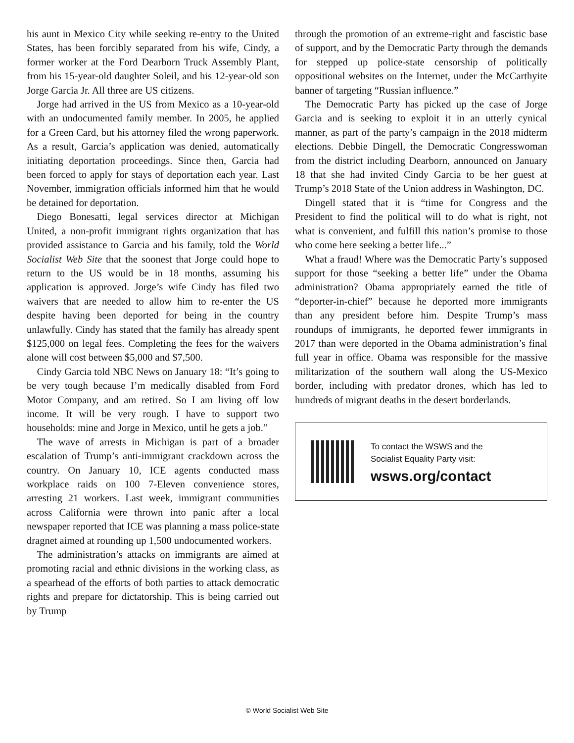his aunt in Mexico City while seeking re-entry to the United States, has been forcibly separated from his wife, Cindy, a former worker at the Ford Dearborn Truck Assembly Plant, from his 15-year-old daughter Soleil, and his 12-year-old son Jorge Garcia Jr. All three are US citizens.
Jorge had arrived in the US from Mexico as a 10-year-old with an undocumented family member. In 2005, he applied for a Green Card, but his attorney filed the wrong paperwork. As a result, Garcia’s application was denied, automatically initiating deportation proceedings. Since then, Garcia had been forced to apply for stays of deportation each year. Last November, immigration officials informed him that he would be detained for deportation.
Diego Bonesatti, legal services director at Michigan United, a non-profit immigrant rights organization that has provided assistance to Garcia and his family, told the World Socialist Web Site that the soonest that Jorge could hope to return to the US would be in 18 months, assuming his application is approved. Jorge’s wife Cindy has filed two waivers that are needed to allow him to re-enter the US despite having been deported for being in the country unlawfully. Cindy has stated that the family has already spent $125,000 on legal fees. Completing the fees for the waivers alone will cost between $5,000 and $7,500.
Cindy Garcia told NBC News on January 18: “It’s going to be very tough because I’m medically disabled from Ford Motor Company, and am retired. So I am living off low income. It will be very rough. I have to support two households: mine and Jorge in Mexico, until he gets a job.”
The wave of arrests in Michigan is part of a broader escalation of Trump’s anti-immigrant crackdown across the country. On January 10, ICE agents conducted mass workplace raids on 100 7-Eleven convenience stores, arresting 21 workers. Last week, immigrant communities across California were thrown into panic after a local newspaper reported that ICE was planning a mass police-state dragnet aimed at rounding up 1,500 undocumented workers.
The administration’s attacks on immigrants are aimed at promoting racial and ethnic divisions in the working class, as a spearhead of the efforts of both parties to attack democratic rights and prepare for dictatorship. This is being carried out by Trump
through the promotion of an extreme-right and fascistic base of support, and by the Democratic Party through the demands for stepped up police-state censorship of politically oppositional websites on the Internet, under the McCarthyite banner of targeting “Russian influence.”
The Democratic Party has picked up the case of Jorge Garcia and is seeking to exploit it in an utterly cynical manner, as part of the party’s campaign in the 2018 midterm elections. Debbie Dingell, the Democratic Congresswoman from the district including Dearborn, announced on January 18 that she had invited Cindy Garcia to be her guest at Trump’s 2018 State of the Union address in Washington, DC.
Dingell stated that it is “time for Congress and the President to find the political will to do what is right, not what is convenient, and fulfill this nation’s promise to those who come here seeking a better life...”
What a fraud! Where was the Democratic Party’s supposed support for those “seeking a better life” under the Obama administration? Obama appropriately earned the title of “deporter-in-chief” because he deported more immigrants than any president before him. Despite Trump’s mass roundups of immigrants, he deported fewer immigrants in 2017 than were deported in the Obama administration’s final full year in office. Obama was responsible for the massive militarization of the southern wall along the US-Mexico border, including with predator drones, which has led to hundreds of migrant deaths in the desert borderlands.
To contact the WSWS and the
Socialist Equality Party visit:
wsws.org/contact
© World Socialist Web Site